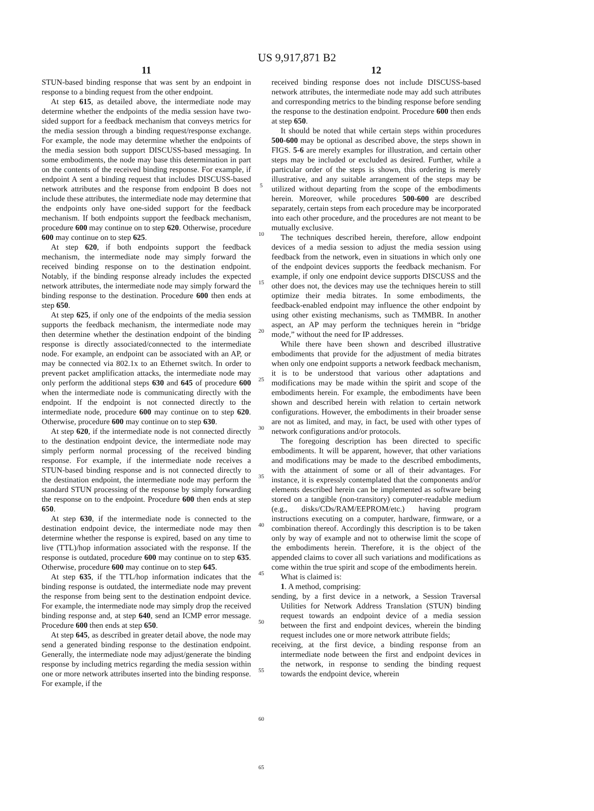US 9,917,871 B2
11
STUN-based binding response that was sent by an endpoint in response to a binding request from the other endpoint.
At step 615, as detailed above, the intermediate node may determine whether the endpoints of the media session have two-sided support for a feedback mechanism that conveys metrics for the media session through a binding request/response exchange. For example, the node may determine whether the endpoints of the media session both support DISCUSS-based messaging. In some embodiments, the node may base this determination in part on the contents of the received binding response. For example, if endpoint A sent a binding request that includes DISCUSS-based network attributes and the response from endpoint B does not include these attributes, the intermediate node may determine that the endpoints only have one-sided support for the feedback mechanism. If both endpoints support the feedback mechanism, procedure 600 may continue on to step 620. Otherwise, procedure 600 may continue on to step 625.
At step 620, if both endpoints support the feedback mechanism, the intermediate node may simply forward the received binding response on to the destination endpoint. Notably, if the binding response already includes the expected network attributes, the intermediate node may simply forward the binding response to the destination. Procedure 600 then ends at step 650.
At step 625, if only one of the endpoints of the media session supports the feedback mechanism, the intermediate node may then determine whether the destination endpoint of the binding response is directly associated/connected to the intermediate node. For example, an endpoint can be associated with an AP, or may be connected via 802.1x to an Ethernet switch. In order to prevent packet amplification attacks, the intermediate node may only perform the additional steps 630 and 645 of procedure 600 when the intermediate node is communicating directly with the endpoint. If the endpoint is not connected directly to the intermediate node, procedure 600 may continue on to step 620. Otherwise, procedure 600 may continue on to step 630.
At step 620, if the intermediate node is not connected directly to the destination endpoint device, the intermediate node may simply perform normal processing of the received binding response. For example, if the intermediate node receives a STUN-based binding response and is not connected directly to the destination endpoint, the intermediate node may perform the standard STUN processing of the response by simply forwarding the response on to the endpoint. Procedure 600 then ends at step 650.
At step 630, if the intermediate node is connected to the destination endpoint device, the intermediate node may then determine whether the response is expired, based on any time to live (TTL)/hop information associated with the response. If the response is outdated, procedure 600 may continue on to step 635. Otherwise, procedure 600 may continue on to step 645.
At step 635, if the TTL/hop information indicates that the binding response is outdated, the intermediate node may prevent the response from being sent to the destination endpoint device. For example, the intermediate node may simply drop the received binding response and, at step 640, send an ICMP error message. Procedure 600 then ends at step 650.
At step 645, as described in greater detail above, the node may send a generated binding response to the destination endpoint. Generally, the intermediate node may adjust/generate the binding response by including metrics regarding the media session within one or more network attributes inserted into the binding response. For example, if the
5
10
15
20
25
30
35
40
45
50
55
60
65
12
received binding response does not include DISCUSS-based network attributes, the intermediate node may add such attributes and corresponding metrics to the binding response before sending the response to the destination endpoint. Procedure 600 then ends at step 650.
It should be noted that while certain steps within procedures 500-600 may be optional as described above, the steps shown in FIGS. 5-6 are merely examples for illustration, and certain other steps may be included or excluded as desired. Further, while a particular order of the steps is shown, this ordering is merely illustrative, and any suitable arrangement of the steps may be utilized without departing from the scope of the embodiments herein. Moreover, while procedures 500-600 are described separately, certain steps from each procedure may be incorporated into each other procedure, and the procedures are not meant to be mutually exclusive.
The techniques described herein, therefore, allow endpoint devices of a media session to adjust the media session using feedback from the network, even in situations in which only one of the endpoint devices supports the feedback mechanism. For example, if only one endpoint device supports DISCUSS and the other does not, the devices may use the techniques herein to still optimize their media bitrates. In some embodiments, the feedback-enabled endpoint may influence the other endpoint by using other existing mechanisms, such as TMMBR. In another aspect, an AP may perform the techniques herein in “bridge mode,” without the need for IP addresses.
While there have been shown and described illustrative embodiments that provide for the adjustment of media bitrates when only one endpoint supports a network feedback mechanism, it is to be understood that various other adaptations and modifications may be made within the spirit and scope of the embodiments herein. For example, the embodiments have been shown and described herein with relation to certain network configurations. However, the embodiments in their broader sense are not as limited, and may, in fact, be used with other types of network configurations and/or protocols.
The foregoing description has been directed to specific embodiments. It will be apparent, however, that other variations and modifications may be made to the described embodiments, with the attainment of some or all of their advantages. For instance, it is expressly contemplated that the components and/or elements described herein can be implemented as software being stored on a tangible (non-transitory) computer-readable medium (e.g., disks/CDs/RAM/EEPROM/etc.) having program instructions executing on a computer, hardware, firmware, or a combination thereof. Accordingly this description is to be taken only by way of example and not to otherwise limit the scope of the embodiments herein. Therefore, it is the object of the appended claims to cover all such variations and modifications as come within the true spirit and scope of the embodiments herein.
What is claimed is:
1. A method, comprising:
sending, by a first device in a network, a Session Traversal Utilities for Network Address Translation (STUN) binding request towards an endpoint device of a media session between the first and endpoint devices, wherein the binding request includes one or more network attribute fields;
receiving, at the first device, a binding response from an intermediate node between the first and endpoint devices in the network, in response to sending the binding request towards the endpoint device, wherein